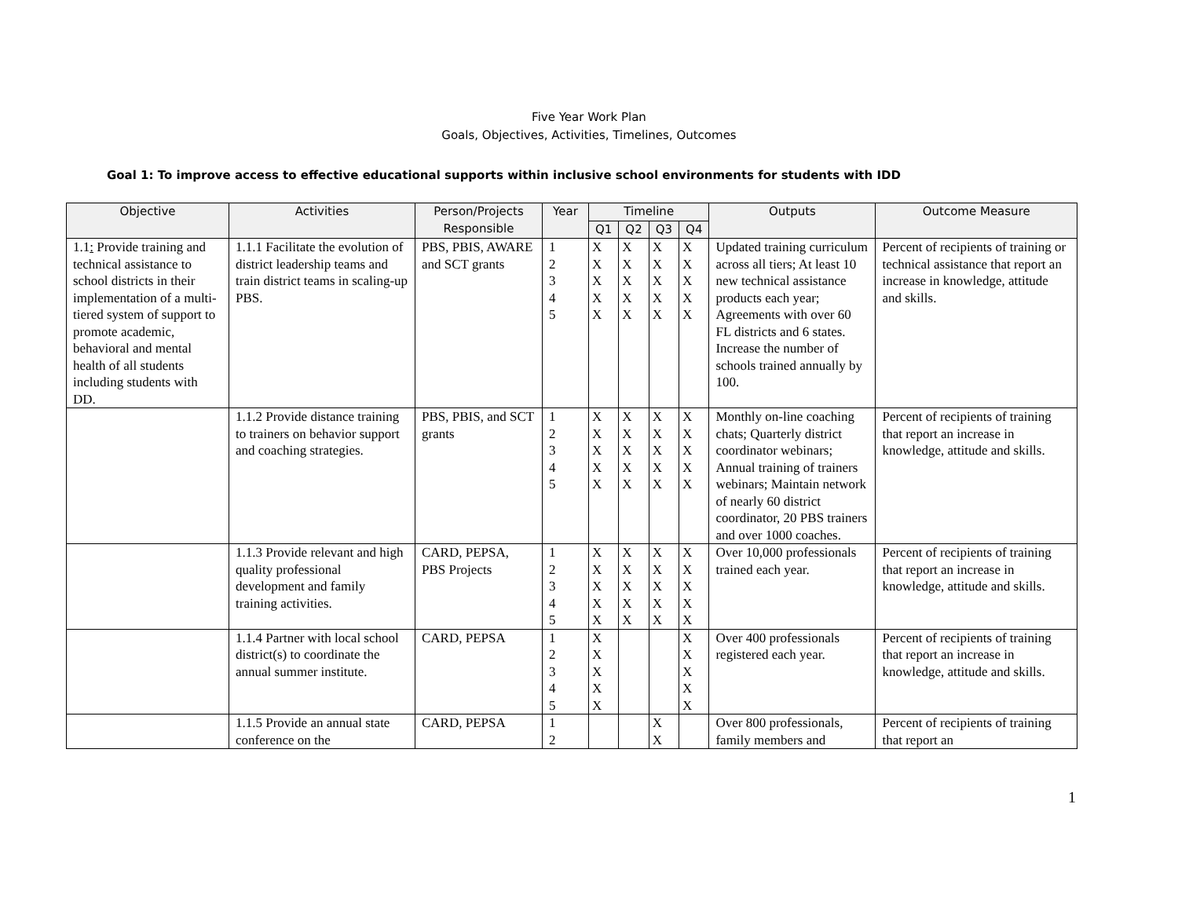Five Year Work Plan
Goals, Objectives, Activities, Timelines, Outcomes
Goal 1: To improve access to effective educational supports within inclusive school environments for students with IDD
| Objective | Activities | Person/Projects Responsible | Year | Timeline | | | | Outputs | Outcome Measure |
| --- | --- | --- | --- | --- | --- | --- | --- | --- | --- |
| | | | | Q1 | Q2 | Q3 | Q4 | | |
| 1.1 : Provide training and technical assistance to school districts in their implementation of a multi-tiered system of support to promote academic, behavioral and mental health of all students including students with DD. | 1.1.1 Facilitate the evolution of district leadership teams and train district teams in scaling-up PBS. | PBS, PBIS, AWARE and SCT grants | 1 2 3 4 5 | X X X X X | X X X X X | X X X X X | X X X X X | Updated training curriculum across all tiers; At least 10 new technical assistance products each year; Agreements with over 60 FL districts and 6 states. Increase the number of schools trained annually by 100. | Percent of recipients of training or technical assistance that report an increase in knowledge, attitude and skills. |
| | 1.1.2 Provide distance training to trainers on behavior support and coaching strategies. | PBS, PBIS, and SCT grants | 1 2 3 4 5 | X X X X X | X X X X X | X X X X X | X X X X X | Monthly on-line coaching chats; Quarterly district coordinator webinars; Annual training of trainers webinars; Maintain network of nearly 60 district coordinator, 20 PBS trainers and over 1000 coaches. | Percent of recipients of training that report an increase in knowledge, attitude and skills. |
| | 1.1.3 Provide relevant and high quality professional development and family training activities. | CARD, PEPSA, PBS Projects | 1 2 3 4 5 | X X X X X | X X X X X | X X X X X | X X X X X | Over 10,000 professionals trained each year. | Percent of recipients of training that report an increase in knowledge, attitude and skills. |
| | 1.1.4 Partner with local school district(s) to coordinate the annual summer institute. | CARD, PEPSA | 1 2 3 4 5 | X X X X X | | | X X X X X | Over 400 professionals registered each year. | Percent of recipients of training that report an increase in knowledge, attitude and skills. |
| | 1.1.5 Provide an annual state conference on the | CARD, PEPSA | 1 2 | | | X X | | Over 800 professionals, family members and | Percent of recipients of training that report an |
1